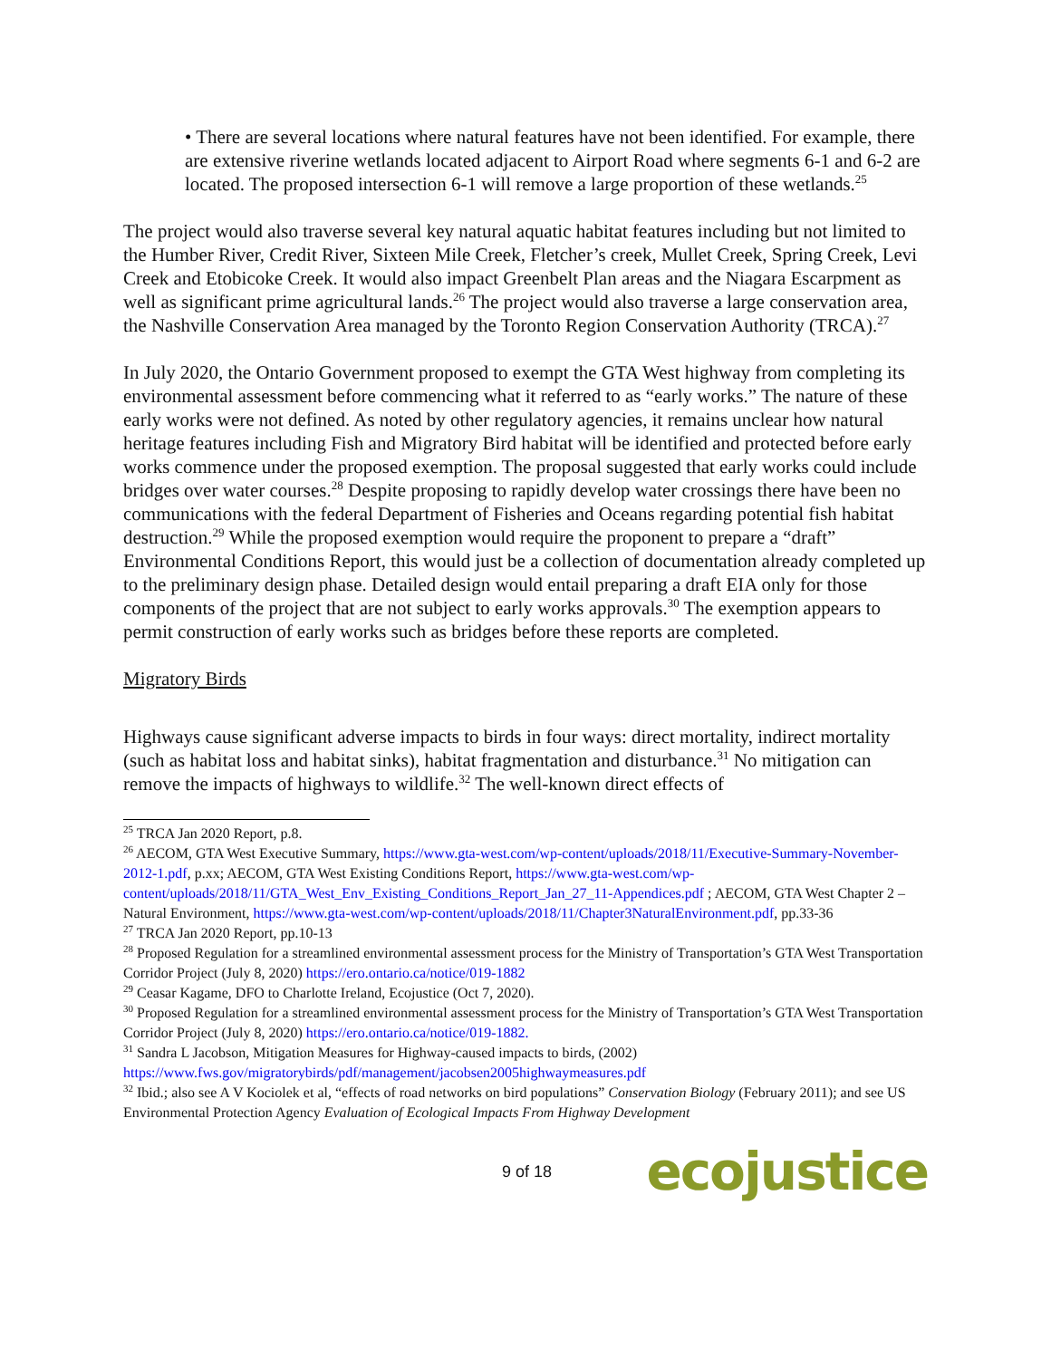• There are several locations where natural features have not been identified. For example, there are extensive riverine wetlands located adjacent to Airport Road where segments 6-1 and 6-2 are located. The proposed intersection 6-1 will remove a large proportion of these wetlands.<sup>25</sup>
The project would also traverse several key natural aquatic habitat features including but not limited to the Humber River, Credit River, Sixteen Mile Creek, Fletcher’s creek, Mullet Creek, Spring Creek, Levi Creek and Etobicoke Creek. It would also impact Greenbelt Plan areas and the Niagara Escarpment as well as significant prime agricultural lands.<sup>26</sup> The project would also traverse a large conservation area, the Nashville Conservation Area managed by the Toronto Region Conservation Authority (TRCA).<sup>27</sup>
In July 2020, the Ontario Government proposed to exempt the GTA West highway from completing its environmental assessment before commencing what it referred to as “early works.” The nature of these early works were not defined. As noted by other regulatory agencies, it remains unclear how natural heritage features including Fish and Migratory Bird habitat will be identified and protected before early works commence under the proposed exemption. The proposal suggested that early works could include bridges over water courses.<sup>28</sup> Despite proposing to rapidly develop water crossings there have been no communications with the federal Department of Fisheries and Oceans regarding potential fish habitat destruction.<sup>29</sup> While the proposed exemption would require the proponent to prepare a “draft” Environmental Conditions Report, this would just be a collection of documentation already completed up to the preliminary design phase. Detailed design would entail preparing a draft EIA only for those components of the project that are not subject to early works approvals.<sup>30</sup> The exemption appears to permit construction of early works such as bridges before these reports are completed.
Migratory Birds
Highways cause significant adverse impacts to birds in four ways: direct mortality, indirect mortality (such as habitat loss and habitat sinks), habitat fragmentation and disturbance.<sup>31</sup> No mitigation can remove the impacts of highways to wildlife.<sup>32</sup> The well-known direct effects of
<sup>25</sup> TRCA Jan 2020 Report, p.8.
<sup>26</sup> AECOM, GTA West Executive Summary, https://www.gta-west.com/wp-content/uploads/2018/11/Executive-Summary-November-2012-1.pdf, p.xx; AECOM, GTA West Existing Conditions Report, https://www.gta-west.com/wp-content/uploads/2018/11/GTA_West_Env_Existing_Conditions_Report_Jan_27_11-Appendices.pdf ; AECOM, GTA West Chapter 2 – Natural Environment, https://www.gta-west.com/wp-content/uploads/2018/11/Chapter3NaturalEnvironment.pdf, pp.33-36
<sup>27</sup> TRCA Jan 2020 Report, pp.10-13
<sup>28</sup> Proposed Regulation for a streamlined environmental assessment process for the Ministry of Transportation’s GTA West Transportation Corridor Project (July 8, 2020) https://ero.ontario.ca/notice/019-1882
<sup>29</sup> Ceasar Kagame, DFO to Charlotte Ireland, Ecojustice (Oct 7, 2020).
<sup>30</sup> Proposed Regulation for a streamlined environmental assessment process for the Ministry of Transportation’s GTA West Transportation Corridor Project (July 8, 2020) https://ero.ontario.ca/notice/019-1882.
<sup>31</sup> Sandra L Jacobson, Mitigation Measures for Highway-caused impacts to birds, (2002) https://www.fws.gov/migratorybirds/pdf/management/jacobsen2005highwaymeasures.pdf
<sup>32</sup> Ibid.; also see A V Kociolek et al, “effects of road networks on bird populations” Conservation Biology (February 2011); and see US Environmental Protection Agency Evaluation of Ecological Impacts From Highway Development
9 of 18 ecojustice